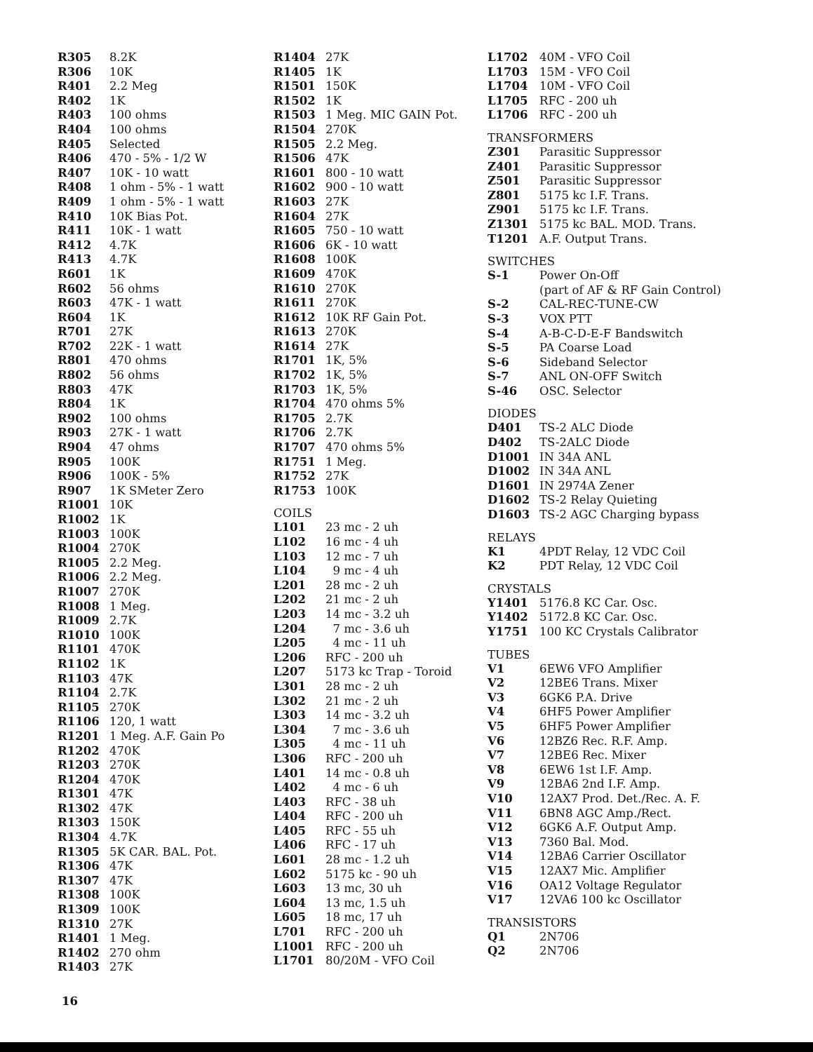| R305 | 8.2K |
| R306 | 10K |
| R401 | 2.2 Meg |
| R402 | 1K |
| R403 | 100 ohms |
| R404 | 100 ohms |
| R405 | Selected |
| R406 | 470 - 5% - 1/2 W |
| R407 | 10K - 10 watt |
| R408 | 1 ohm - 5% - 1 watt |
| R409 | 1 ohm - 5% - 1 watt |
| R410 | 10K Bias Pot. |
| R411 | 10K - 1 watt |
| R412 | 4.7K |
| R413 | 4.7K |
| R601 | 1K |
| R602 | 56 ohms |
| R603 | 47K - 1 watt |
| R604 | 1K |
| R701 | 27K |
| R702 | 22K - 1 watt |
| R801 | 470 ohms |
| R802 | 56 ohms |
| R803 | 47K |
| R804 | 1K |
| R902 | 100 ohms |
| R903 | 27K - 1 watt |
| R904 | 47 ohms |
| R905 | 100K |
| R906 | 100K - 5% |
| R907 | 1K SMeter Zero |
| R1001 | 10K |
| R1002 | 1K |
| R1003 | 100K |
| R1004 | 270K |
| R1005 | 2.2 Meg. |
| R1006 | 2.2 Meg. |
| R1007 | 270K |
| R1008 | 1 Meg. |
| R1009 | 2.7K |
| R1010 | 100K |
| R1101 | 470K |
| R1102 | 1K |
| R1103 | 47K |
| R1104 | 2.7K |
| R1105 | 270K |
| R1106 | 120, 1 watt |
| R1201 | 1 Meg. A.F. Gain Po |
| R1202 | 470K |
| R1203 | 270K |
| R1204 | 470K |
| R1301 | 47K |
| R1302 | 47K |
| R1303 | 150K |
| R1304 | 4.7K |
| R1305 | 5K CAR. BAL. Pot. |
| R1306 | 47K |
| R1307 | 47K |
| R1308 | 100K |
| R1309 | 100K |
| R1310 | 27K |
| R1401 | 1 Meg. |
| R1402 | 270 ohm |
| R1403 | 27K |
| R1404 | 27K |
| R1405 | 1K |
| R1501 | 150K |
| R1502 | 1K |
| R1503 | 1 Meg. MIC GAIN Pot. |
| R1504 | 270K |
| R1505 | 2.2 Meg. |
| R1506 | 47K |
| R1601 | 800 - 10 watt |
| R1602 | 900 - 10 watt |
| R1603 | 27K |
| R1604 | 27K |
| R1605 | 750 - 10 watt |
| R1606 | 6K - 10 watt |
| R1608 | 100K |
| R1609 | 470K |
| R1610 | 270K |
| R1611 | 270K |
| R1612 | 10K RF Gain Pot. |
| R1613 | 270K |
| R1614 | 27K |
| R1701 | 1K, 5% |
| R1702 | 1K, 5% |
| R1703 | 1K, 5% |
| R1704 | 470 ohms 5% |
| R1705 | 2.7K |
| R1706 | 2.7K |
| R1707 | 470 ohms 5% |
| R1751 | 1 Meg. |
| R1752 | 27K |
| R1753 | 100K |
COILS
| L101 | 23 mc - 2 uh |
| L102 | 16 mc - 4 uh |
| L103 | 12 mc - 7 uh |
| L104 | 9 mc - 4 uh |
| L201 | 28 mc - 2 uh |
| L202 | 21 mc - 2 uh |
| L203 | 14 mc - 3.2 uh |
| L204 | 7 mc - 3.6 uh |
| L205 | 4 mc - 11 uh |
| L206 | RFC - 200 uh |
| L207 | 5173 kc Trap - Toroid |
| L301 | 28 mc - 2 uh |
| L302 | 21 mc - 2 uh |
| L303 | 14 mc - 3.2 uh |
| L304 | 7 mc - 3.6 uh |
| L305 | 4 mc - 11 uh |
| L306 | RFC - 200 uh |
| L401 | 14 mc - 0.8 uh |
| L402 | 4 mc - 6 uh |
| L403 | RFC - 38 uh |
| L404 | RFC - 200 uh |
| L405 | RFC - 55 uh |
| L406 | RFC - 17 uh |
| L601 | 28 mc - 1.2 uh |
| L602 | 5175 kc - 90 uh |
| L603 | 13 mc, 30 uh |
| L604 | 13 mc, 1.5 uh |
| L605 | 18 mc, 17 uh |
| L701 | RFC - 200 uh |
| L1001 | RFC - 200 uh |
| L1701 | 80/20M - VFO Coil |
| L1702 | 40M - VFO Coil |
| L1703 | 15M - VFO Coil |
| L1704 | 10M - VFO Coil |
| L1705 | RFC - 200 uh |
| L1706 | RFC - 200 uh |
TRANSFORMERS
| Z301 | Parasitic Suppressor |
| Z401 | Parasitic Suppressor |
| Z501 | Parasitic Suppressor |
| Z801 | 5175 kc I.F. Trans. |
| Z901 | 5175 kc I.F. Trans. |
| Z1301 | 5175 kc BAL. MOD. Trans. |
| T1201 | A.F. Output Trans. |
SWITCHES
| S-1 | Power On-Off |
| | (part of AF & RF Gain Control) |
| S-2 | CAL-REC-TUNE-CW |
| S-3 | VOX PTT |
| S-4 | A-B-C-D-E-F Bandswitch |
| S-5 | PA Coarse Load |
| S-6 | Sideband Selector |
| S-7 | ANL ON-OFF Switch |
| S-46 | OSC. Selector |
DIODES
| D401 | TS-2 ALC Diode |
| D402 | TS-2ALC Diode |
| D1001 | IN 34A ANL |
| D1002 | IN 34A ANL |
| D1601 | IN 2974A Zener |
| D1602 | TS-2 Relay Quieting |
| D1603 | TS-2 AGC Charging bypass |
RELAYS
| K1 | 4PDT Relay, 12 VDC Coil |
| K2 | PDT Relay, 12 VDC Coil |
CRYSTALS
| Y1401 | 5176.8 KC Car. Osc. |
| Y1402 | 5172.8 KC Car. Osc. |
| Y1751 | 100 KC Crystals Calibrator |
TUBES
| V1 | 6EW6 VFO Amplifier |
| V2 | 12BE6 Trans. Mixer |
| V3 | 6GK6 P.A. Drive |
| V4 | 6HF5 Power Amplifier |
| V5 | 6HF5 Power Amplifier |
| V6 | 12BZ6 Rec. R.F. Amp. |
| V7 | 12BE6 Rec. Mixer |
| V8 | 6EW6 1st I.F. Amp. |
| V9 | 12BA6 2nd I.F. Amp. |
| V10 | 12AX7 Prod. Det./Rec. A. F. |
| V11 | 6BN8 AGC Amp./Rect. |
| V12 | 6GK6 A.F. Output Amp. |
| V13 | 7360 Bal. Mod. |
| V14 | 12BA6 Carrier Oscillator |
| V15 | 12AX7 Mic. Amplifier |
| V16 | OA12 Voltage Regulator |
| V17 | 12VA6 100 kc Oscillator |
TRANSISTORS
| Q1 | 2N706 |
| Q2 | 2N706 |
16